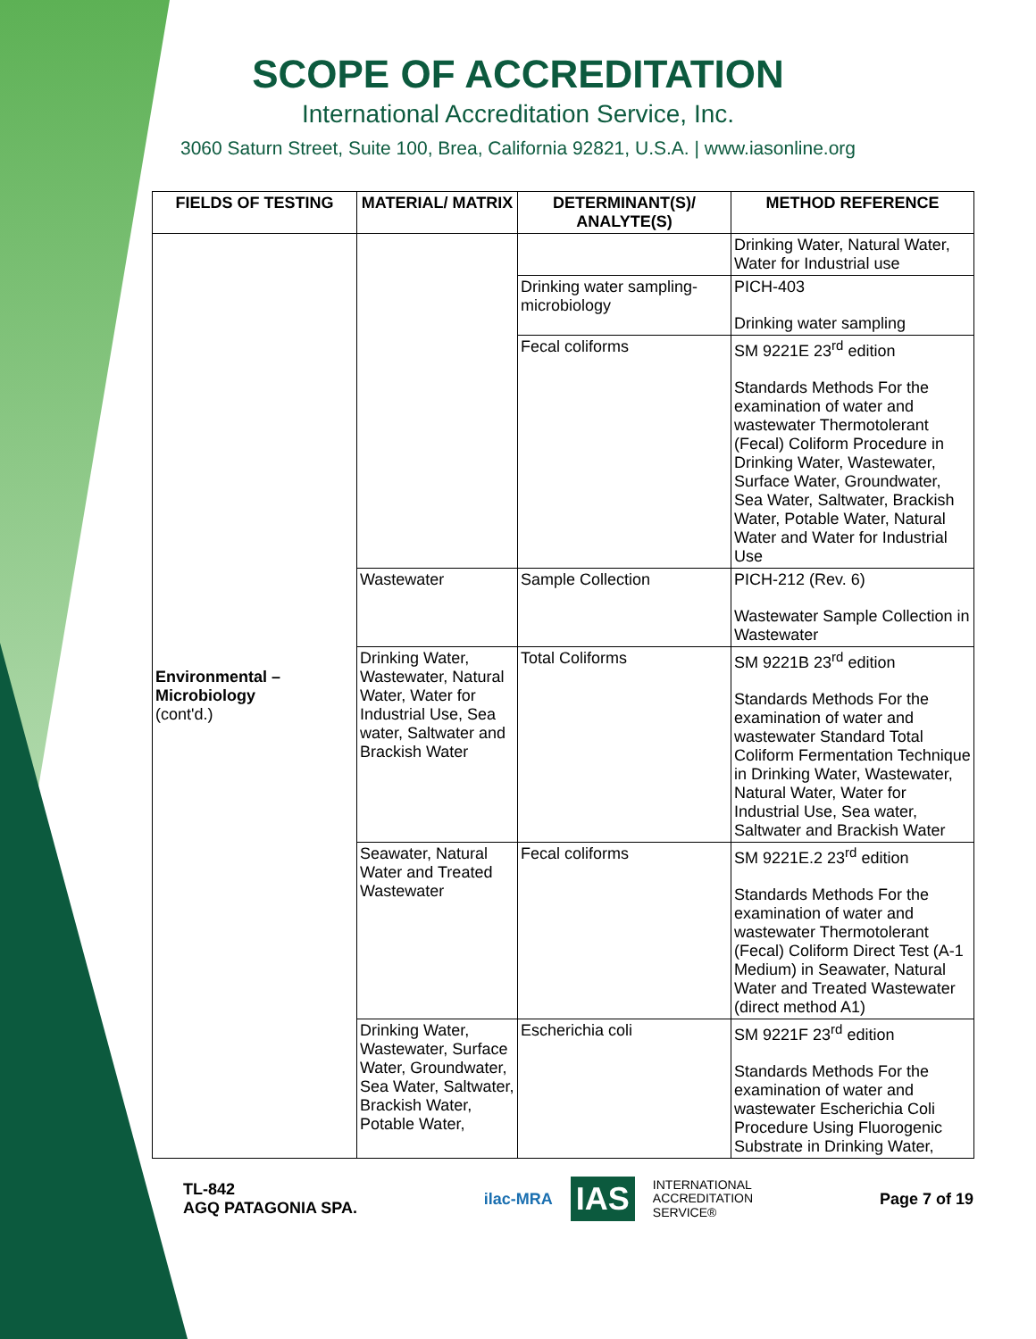SCOPE OF ACCREDITATION
International Accreditation Service, Inc.
3060 Saturn Street, Suite 100, Brea, California 92821, U.S.A. | www.iasonline.org
| FIELDS OF TESTING | MATERIAL/ MATRIX | DETERMINANT(S)/ ANALYTE(S) | METHOD REFERENCE |
| --- | --- | --- | --- |
| Environmental – Microbiology (cont'd.) | | | Drinking Water, Natural Water, Water for Industrial use |
| | | Drinking water sampling-microbiology | PICH-403 Drinking water sampling |
| | | Fecal coliforms | SM 9221E 23<sup>rd</sup> edition Standards Methods For the examination of water and wastewater Thermotolerant (Fecal) Coliform Procedure in Drinking Water, Wastewater, Surface Water, Groundwater, Sea Water, Saltwater, Brackish Water, Potable Water, Natural Water and Water for Industrial Use |
| | Wastewater | Sample Collection | PICH-212 (Rev. 6) Wastewater Sample Collection in Wastewater |
| | Drinking Water, Wastewater, Natural Water, Water for Industrial Use, Sea water, Saltwater and Brackish Water | Total Coliforms | SM 9221B 23<sup>rd</sup> edition Standards Methods For the examination of water and wastewater Standard Total Coliform Fermentation Technique in Drinking Water, Wastewater, Natural Water, Water for Industrial Use, Sea water, Saltwater and Brackish Water |
| | Seawater, Natural Water and Treated Wastewater | Fecal coliforms | SM 9221E.2 23<sup>rd</sup> edition Standards Methods For the examination of water and wastewater Thermotolerant (Fecal) Coliform Direct Test (A-1 Medium) in Seawater, Natural Water and Treated Wastewater (direct method A1) |
| | Drinking Water, Wastewater, Surface Water, Groundwater, Sea Water, Saltwater, Brackish Water, Potable Water, | Escherichia coli | SM 9221F 23<sup>rd</sup> edition Standards Methods For the examination of water and wastewater Escherichia Coli Procedure Using Fluorogenic Substrate in Drinking Water, |
TL-842
AGQ PATAGONIA SPA.
ilac-MRA IAS INTERNATIONAL
ACCREDITATION
SERVICE®
Page 7 of 19